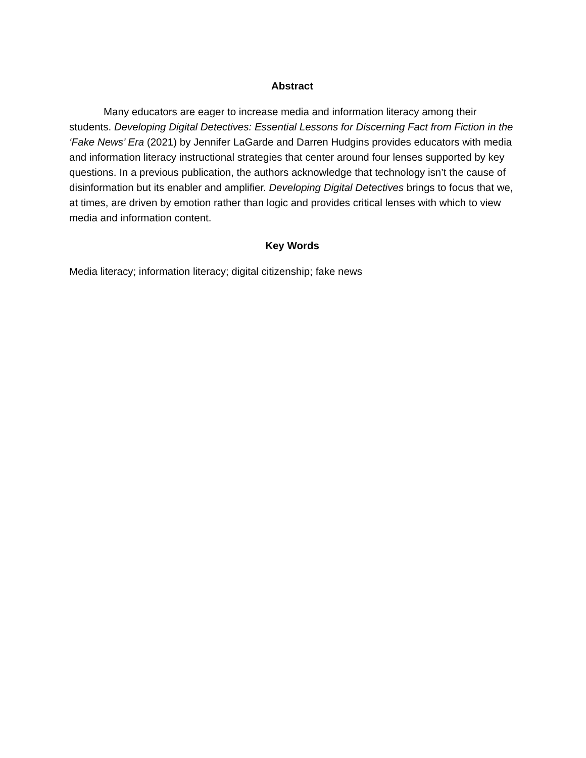Abstract
Many educators are eager to increase media and information literacy among their students. Developing Digital Detectives: Essential Lessons for Discerning Fact from Fiction in the ‘Fake News’ Era (2021) by Jennifer LaGarde and Darren Hudgins provides educators with media and information literacy instructional strategies that center around four lenses supported by key questions. In a previous publication, the authors acknowledge that technology isn’t the cause of disinformation but its enabler and amplifier. Developing Digital Detectives brings to focus that we, at times, are driven by emotion rather than logic and provides critical lenses with which to view media and information content.
Key Words
Media literacy; information literacy; digital citizenship; fake news